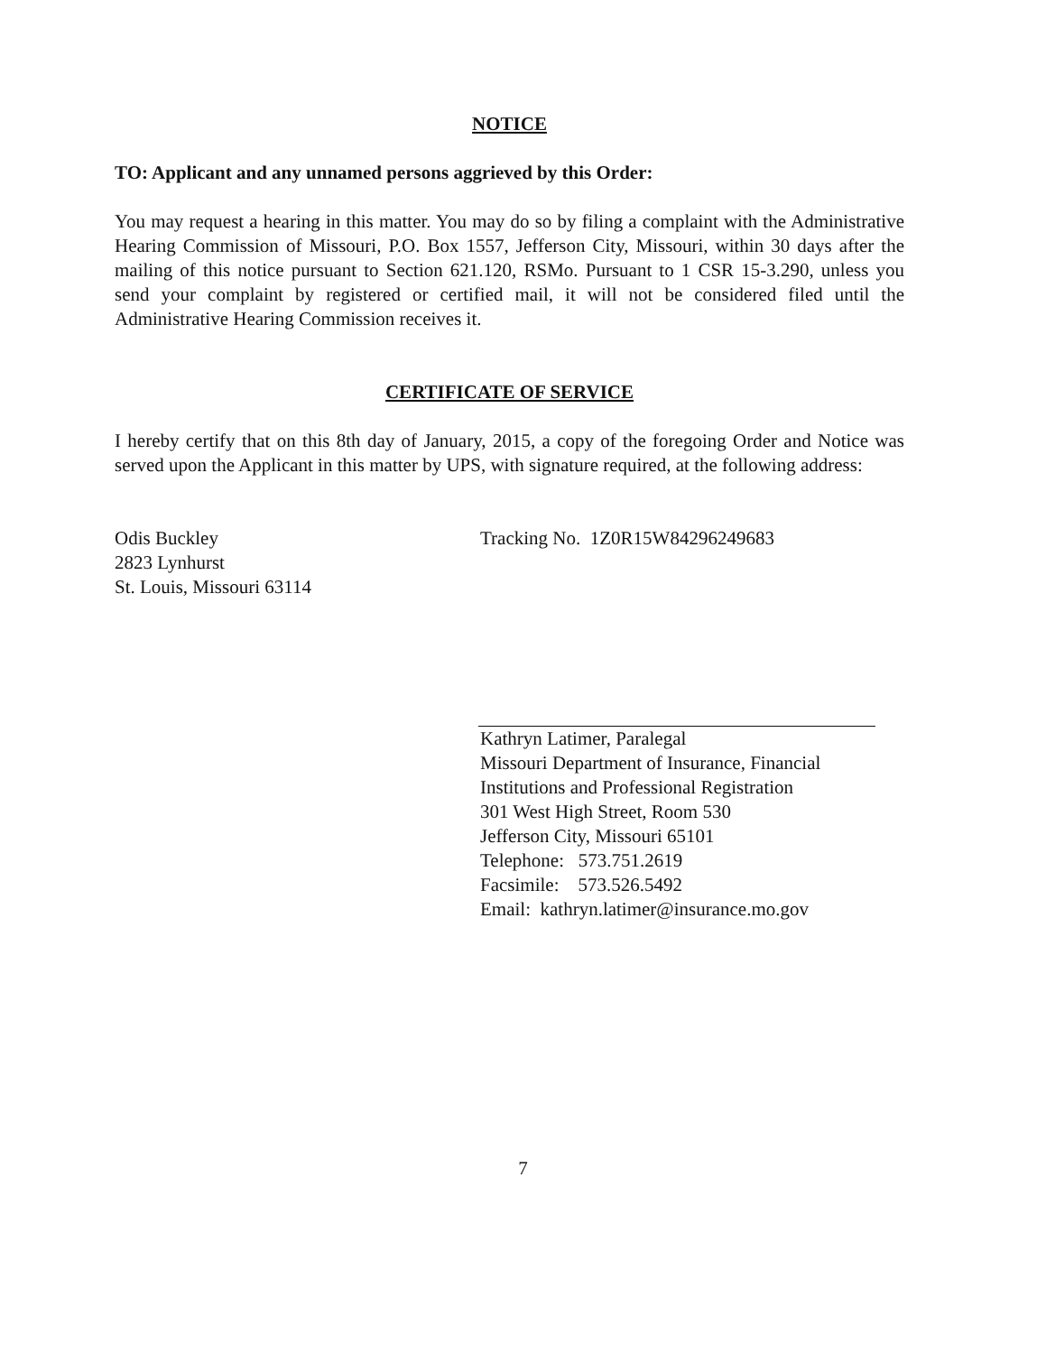NOTICE
TO: Applicant and any unnamed persons aggrieved by this Order:
You may request a hearing in this matter. You may do so by filing a complaint with the Administrative Hearing Commission of Missouri, P.O. Box 1557, Jefferson City, Missouri, within 30 days after the mailing of this notice pursuant to Section 621.120, RSMo. Pursuant to 1 CSR 15-3.290, unless you send your complaint by registered or certified mail, it will not be considered filed until the Administrative Hearing Commission receives it.
CERTIFICATE OF SERVICE
I hereby certify that on this 8th day of January, 2015, a copy of the foregoing Order and Notice was served upon the Applicant in this matter by UPS, with signature required, at the following address:
Odis Buckley
2823 Lynhurst
St. Louis, Missouri 63114
Tracking No. 1Z0R15W84296249683
Kathryn Latimer, Paralegal
Missouri Department of Insurance, Financial
Institutions and Professional Registration
301 West High Street, Room 530
Jefferson City, Missouri 65101
Telephone: 573.751.2619
Facsimile: 573.526.5492
Email: kathryn.latimer@insurance.mo.gov
7